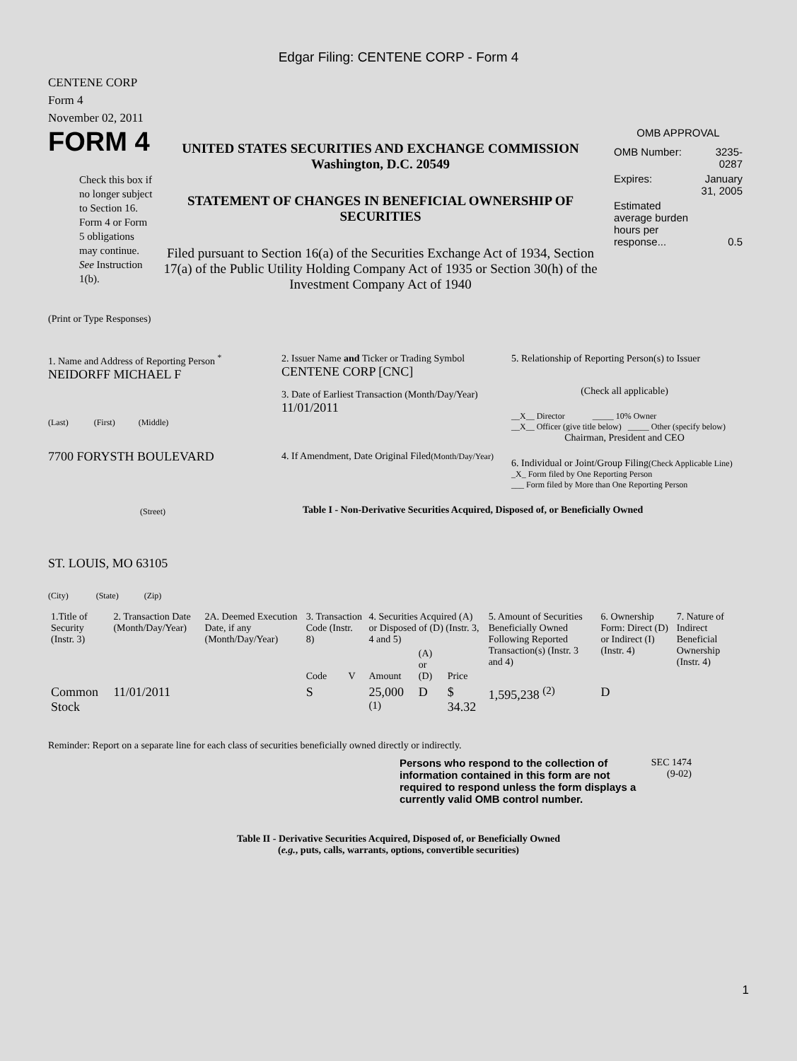Edgar Filing: CENTENE CORP - Form 4
CENTENE CORP
Form 4
November 02, 2011
FORM 4
Check this box if no longer subject to Section 16. Form 4 or Form 5 obligations may continue. See Instruction 1(b).
UNITED STATES SECURITIES AND EXCHANGE COMMISSION
Washington, D.C. 20549
STATEMENT OF CHANGES IN BENEFICIAL OWNERSHIP OF SECURITIES
Filed pursuant to Section 16(a) of the Securities Exchange Act of 1934, Section 17(a) of the Public Utility Holding Company Act of 1935 or Section 30(h) of the Investment Company Act of 1940
OMB APPROVAL
| OMB Number: | 3235-0287 |
| Expires: | January 31, 2005 |
| Estimated average burden hours per response... | 0.5 |
(Print or Type Responses)
1. Name and Address of Reporting Person <sup>*</sup>
NEIDORFF MICHAEL F
(Last) (First) (Middle)
7700 FORYSTH BOULEVARD
(Street)
ST. LOUIS, MO 63105
(City) (State) (Zip)
2. Issuer Name and Ticker or Trading Symbol
CENTENE CORP [CNC]
3. Date of Earliest Transaction (Month/Day/Year)
11/01/2011
4. If Amendment, Date Original Filed(Month/Day/Year)
5. Relationship of Reporting Person(s) to Issuer
(Check all applicable)
__X__ Director _____ 10% Owner
__X__ Officer (give title below) _____ Other (specify below)
Chairman, President and CEO
6. Individual or Joint/Group Filing(Check Applicable Line)
_X_ Form filed by One Reporting Person
___ Form filed by More than One Reporting Person
Table I - Non-Derivative Securities Acquired, Disposed of, or Beneficially Owned
| 1.Title of Security (Instr. 3) | 2. Transaction Date (Month/Day/Year) | 2A. Deemed Execution Date, if any (Month/Day/Year) | 3. Transaction Code (Instr. 8) | | 4. Securities Acquired (A) or Disposed of (D) (Instr. 3, 4 and 5) | | | 5. Amount of Securities Beneficially Owned Following Reported Transaction(s) (Instr. 3 and 4) | 6. Ownership Form: Direct (D) or Indirect (I) (Instr. 4) | 7. Nature of Indirect Beneficial Ownership (Instr. 4) |
| --- | --- | --- | --- | --- | --- | --- | --- | --- | --- | --- |
| | | | Code | V | Amount | (A) or (D) | Price | | | |
| Common Stock | 11/01/2011 | | S | | 25,000 <sup>(1)</sup> | D | $ 34.32 | 1,595,238 <sup>(2)</sup> | D | |
Reminder: Report on a separate line for each class of securities beneficially owned directly or indirectly.
Persons who respond to the collection of information contained in this form are not required to respond unless the form displays a currently valid OMB control number.
SEC 1474 (9-02)
Table II - Derivative Securities Acquired, Disposed of, or Beneficially Owned
(e.g., puts, calls, warrants, options, convertible securities)
1